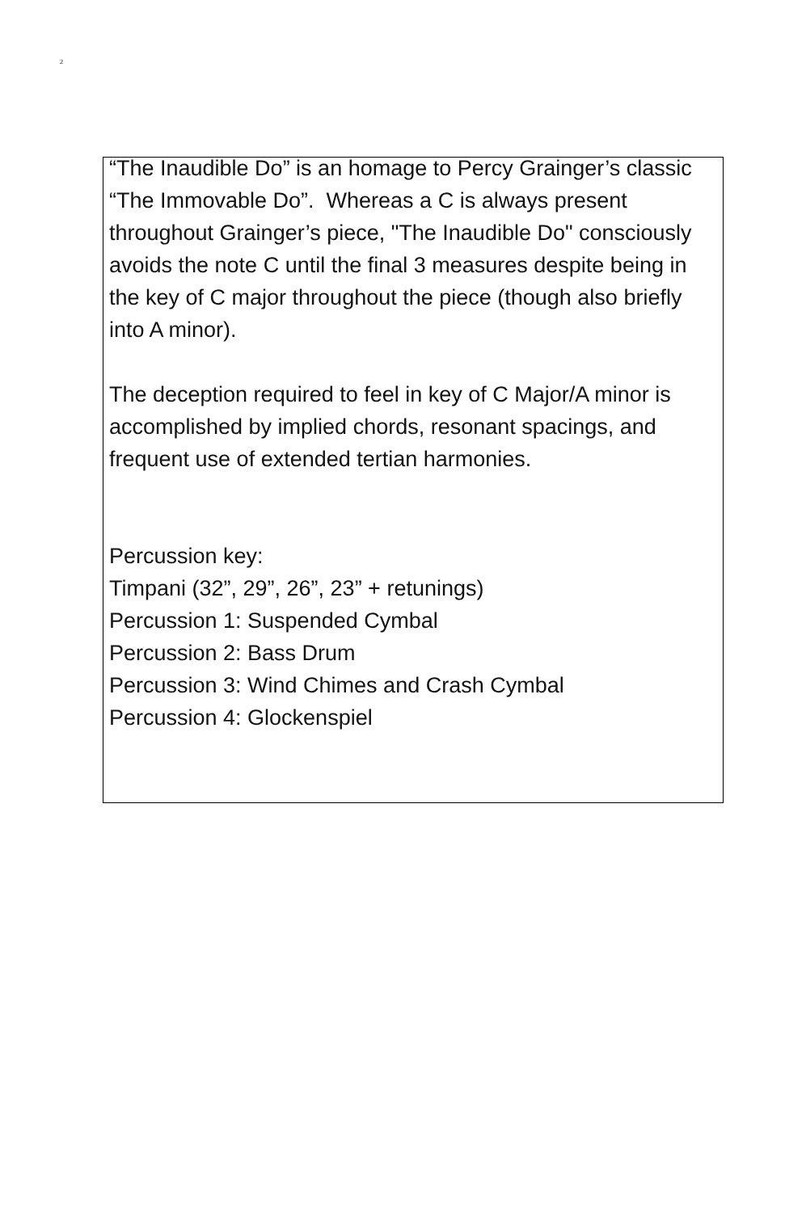2
“The Inaudible Do” is an homage to Percy Grainger’s classic “The Immovable Do”. Whereas a C is always present throughout Grainger’s piece, "The Inaudible Do" consciously avoids the note C until the final 3 measures despite being in the key of C major throughout the piece (though also briefly into A minor).
The deception required to feel in key of C Major/A minor is accomplished by implied chords, resonant spacings, and frequent use of extended tertian harmonies.
Percussion key:
Timpani (32”, 29”, 26”, 23” + retunings)
Percussion 1: Suspended Cymbal
Percussion 2: Bass Drum
Percussion 3: Wind Chimes and Crash Cymbal
Percussion 4: Glockenspiel